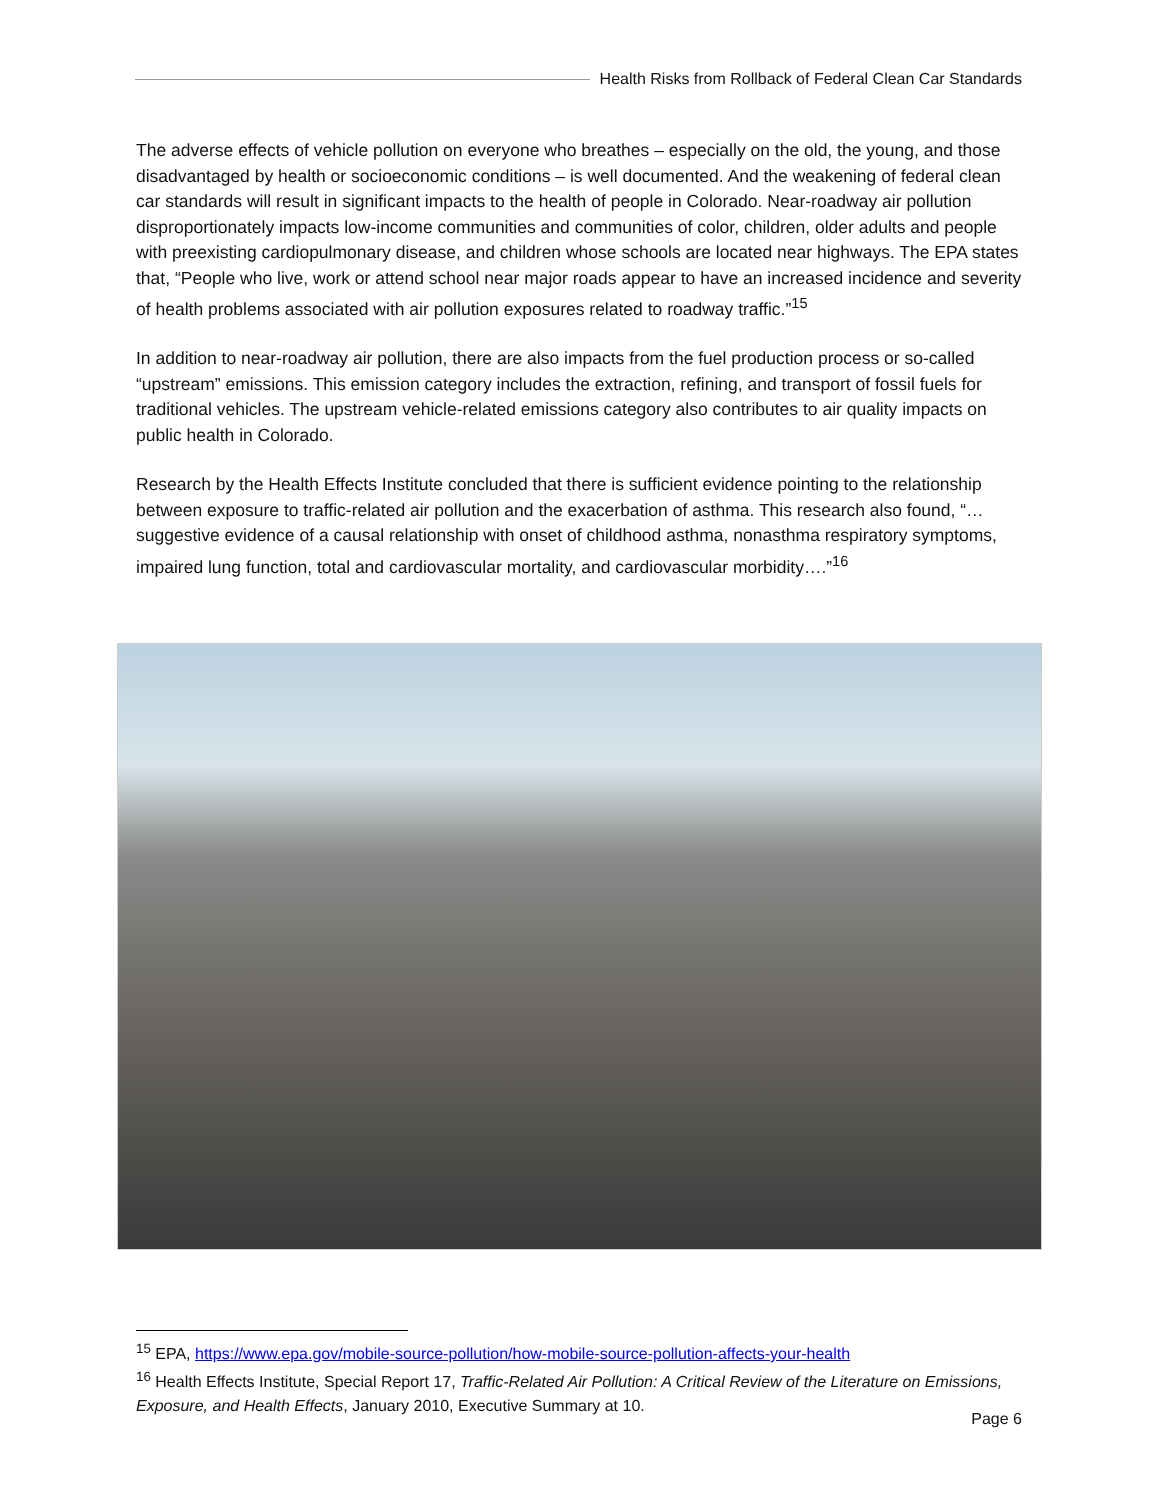Health Risks from Rollback of Federal Clean Car Standards
The adverse effects of vehicle pollution on everyone who breathes – especially on the old, the young, and those disadvantaged by health or socioeconomic conditions – is well documented. And the weakening of federal clean car standards will result in significant impacts to the health of people in Colorado. Near-roadway air pollution disproportionately impacts low-income communities and communities of color, children, older adults and people with preexisting cardiopulmonary disease, and children whose schools are located near highways. The EPA states that, “People who live, work or attend school near major roads appear to have an increased incidence and severity of health problems associated with air pollution exposures related to roadway traffic.”<sup>15</sup>
In addition to near-roadway air pollution, there are also impacts from the fuel production process or so-called “upstream” emissions. This emission category includes the extraction, refining, and transport of fossil fuels for traditional vehicles. The upstream vehicle-related emissions category also contributes to air quality impacts on public health in Colorado.
Research by the Health Effects Institute concluded that there is sufficient evidence pointing to the relationship between exposure to traffic-related air pollution and the exacerbation of asthma. This research also found, “…suggestive evidence of a causal relationship with onset of childhood asthma, nonasthma respiratory symptoms, impaired lung function, total and cardiovascular mortality, and cardiovascular morbidity….”<sup>16</sup>
<sup>15</sup> EPA, https://www.epa.gov/mobile-source-pollution/how-mobile-source-pollution-affects-your-health
<sup>16</sup> Health Effects Institute, Special Report 17, Traffic-Related Air Pollution: A Critical Review of the Literature on Emissions, Exposure, and Health Effects, January 2010, Executive Summary at 10.
Page 6